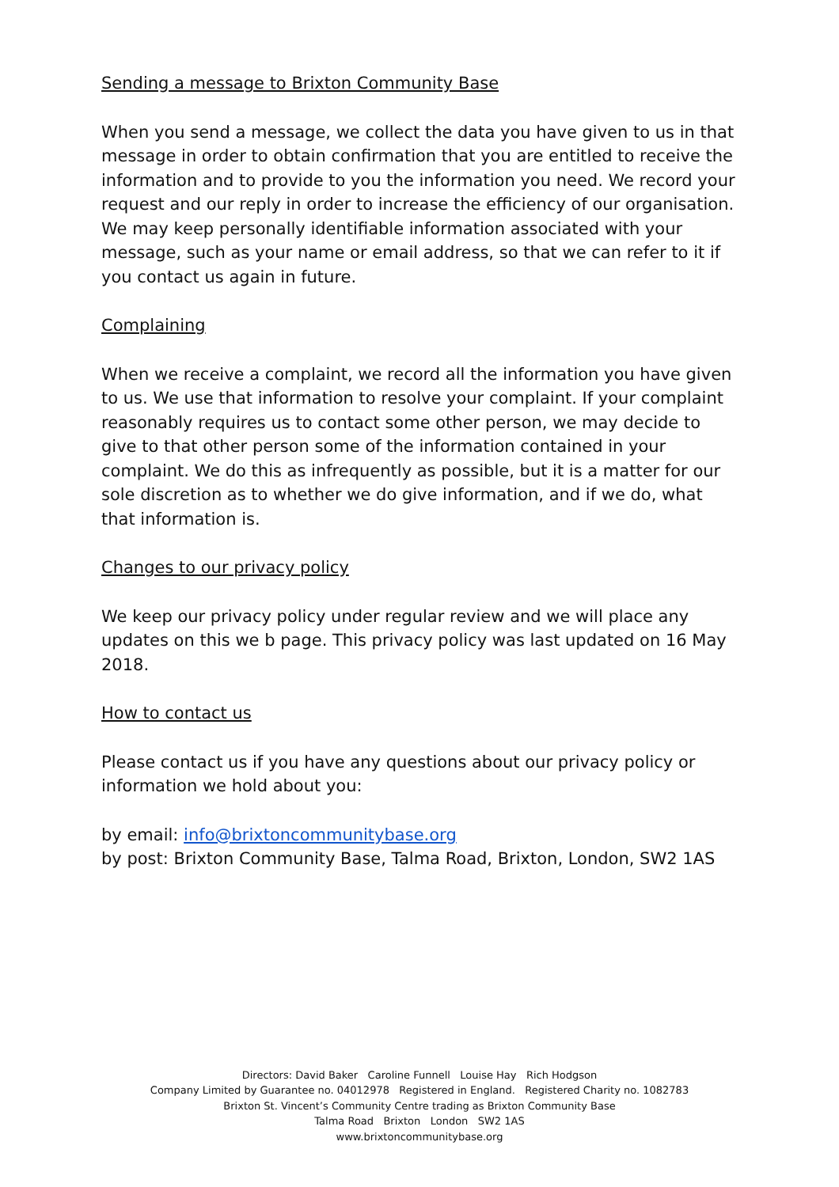Sending a message to Brixton Community Base
When you send a message, we collect the data you have given to us in that message in order to obtain confirmation that you are entitled to receive the information and to provide to you the information you need. We record your request and our reply in order to increase the efficiency of our organisation. We may keep personally identifiable information associated with your message, such as your name or email address, so that we can refer to it if you contact us again in future.
Complaining
When we receive a complaint, we record all the information you have given to us. We use that information to resolve your complaint. If your complaint reasonably requires us to contact some other person, we may decide to give to that other person some of the information contained in your complaint. We do this as infrequently as possible, but it is a matter for our sole discretion as to whether we do give information, and if we do, what that information is.
Changes to our privacy policy
We keep our privacy policy under regular review and we will place any updates on this we b page. This privacy policy was last updated on 16 May 2018.
How to contact us
Please contact us if you have any questions about our privacy policy or information we hold about you:
by email: info@brixtoncommunitybase.org
by post: Brixton Community Base, Talma Road, Brixton, London, SW2 1AS
Directors: David Baker Caroline Funnell Louise Hay Rich Hodgson
Company Limited by Guarantee no. 04012978 Registered in England. Registered Charity no. 1082783
Brixton St. Vincent’s Community Centre trading as Brixton Community Base
Talma Road Brixton London SW2 1AS
www.brixtoncommunitybase.org